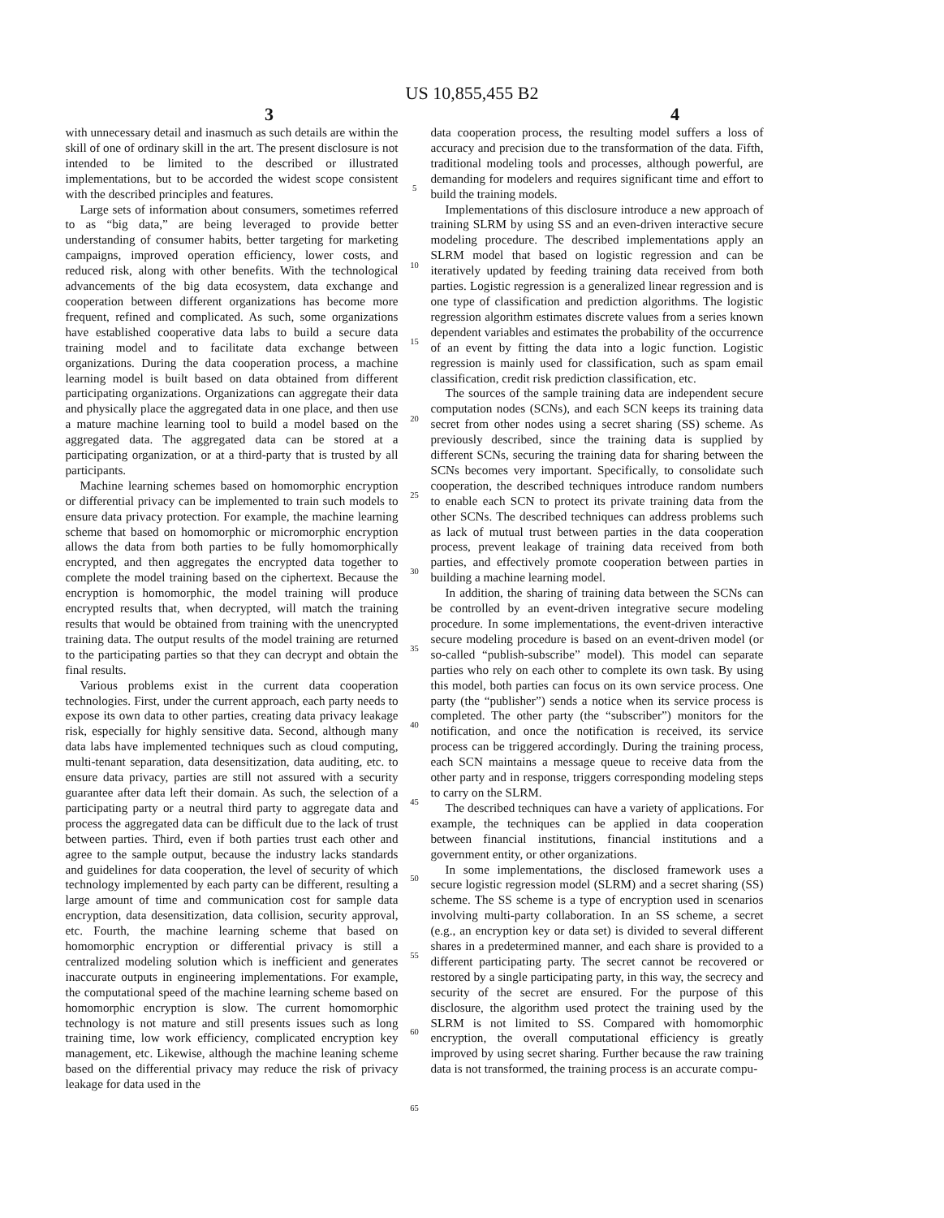US 10,855,455 B2
3 4
with unnecessary detail and inasmuch as such details are within the skill of one of ordinary skill in the art. The present disclosure is not intended to be limited to the described or illustrated implementations, but to be accorded the widest scope consistent with the described principles and features.
Large sets of information about consumers, sometimes referred to as “big data,” are being leveraged to provide better understanding of consumer habits, better targeting for marketing campaigns, improved operation efficiency, lower costs, and reduced risk, along with other benefits. With the technological advancements of the big data ecosystem, data exchange and cooperation between different organizations has become more frequent, refined and complicated. As such, some organizations have established cooperative data labs to build a secure data training model and to facilitate data exchange between organizations. During the data cooperation process, a machine learning model is built based on data obtained from different participating organizations. Organizations can aggregate their data and physically place the aggregated data in one place, and then use a mature machine learning tool to build a model based on the aggregated data. The aggregated data can be stored at a participating organization, or at a third-party that is trusted by all participants.
Machine learning schemes based on homomorphic encryption or differential privacy can be implemented to train such models to ensure data privacy protection. For example, the machine learning scheme that based on homomorphic or micromorphic encryption allows the data from both parties to be fully homomorphically encrypted, and then aggregates the encrypted data together to complete the model training based on the ciphertext. Because the encryption is homomorphic, the model training will produce encrypted results that, when decrypted, will match the training results that would be obtained from training with the unencrypted training data. The output results of the model training are returned to the participating parties so that they can decrypt and obtain the final results.
Various problems exist in the current data cooperation technologies. First, under the current approach, each party needs to expose its own data to other parties, creating data privacy leakage risk, especially for highly sensitive data. Second, although many data labs have implemented techniques such as cloud computing, multi-tenant separation, data desensitization, data auditing, etc. to ensure data privacy, parties are still not assured with a security guarantee after data left their domain. As such, the selection of a participating party or a neutral third party to aggregate data and process the aggregated data can be difficult due to the lack of trust between parties. Third, even if both parties trust each other and agree to the sample output, because the industry lacks standards and guidelines for data cooperation, the level of security of which technology implemented by each party can be different, resulting a large amount of time and communication cost for sample data encryption, data desensitization, data collision, security approval, etc. Fourth, the machine learning scheme that based on homomorphic encryption or differential privacy is still a centralized modeling solution which is inefficient and generates inaccurate outputs in engineering implementations. For example, the computational speed of the machine learning scheme based on homomorphic encryption is slow. The current homomorphic technology is not mature and still presents issues such as long training time, low work efficiency, complicated encryption key management, etc. Likewise, although the machine leaning scheme based on the differential privacy may reduce the risk of privacy leakage for data used in the
5
10
15
20
25
30
35
40
45
50
55
60
65
data cooperation process, the resulting model suffers a loss of accuracy and precision due to the transformation of the data. Fifth, traditional modeling tools and processes, although powerful, are demanding for modelers and requires significant time and effort to build the training models.
Implementations of this disclosure introduce a new approach of training SLRM by using SS and an even-driven interactive secure modeling procedure. The described implementations apply an SLRM model that based on logistic regression and can be iteratively updated by feeding training data received from both parties. Logistic regression is a generalized linear regression and is one type of classification and prediction algorithms. The logistic regression algorithm estimates discrete values from a series known dependent variables and estimates the probability of the occurrence of an event by fitting the data into a logic function. Logistic regression is mainly used for classification, such as spam email classification, credit risk prediction classification, etc.
The sources of the sample training data are independent secure computation nodes (SCNs), and each SCN keeps its training data secret from other nodes using a secret sharing (SS) scheme. As previously described, since the training data is supplied by different SCNs, securing the training data for sharing between the SCNs becomes very important. Specifically, to consolidate such cooperation, the described techniques introduce random numbers to enable each SCN to protect its private training data from the other SCNs. The described techniques can address problems such as lack of mutual trust between parties in the data cooperation process, prevent leakage of training data received from both parties, and effectively promote cooperation between parties in building a machine learning model.
In addition, the sharing of training data between the SCNs can be controlled by an event-driven integrative secure modeling procedure. In some implementations, the event-driven interactive secure modeling procedure is based on an event-driven model (or so-called “publish-subscribe” model). This model can separate parties who rely on each other to complete its own task. By using this model, both parties can focus on its own service process. One party (the “publisher”) sends a notice when its service process is completed. The other party (the “subscriber”) monitors for the notification, and once the notification is received, its service process can be triggered accordingly. During the training process, each SCN maintains a message queue to receive data from the other party and in response, triggers corresponding modeling steps to carry on the SLRM.
The described techniques can have a variety of applications. For example, the techniques can be applied in data cooperation between financial institutions, financial institutions and a government entity, or other organizations.
In some implementations, the disclosed framework uses a secure logistic regression model (SLRM) and a secret sharing (SS) scheme. The SS scheme is a type of encryption used in scenarios involving multi-party collaboration. In an SS scheme, a secret (e.g., an encryption key or data set) is divided to several different shares in a predetermined manner, and each share is provided to a different participating party. The secret cannot be recovered or restored by a single participating party, in this way, the secrecy and security of the secret are ensured. For the purpose of this disclosure, the algorithm used protect the training used by the SLRM is not limited to SS. Compared with homomorphic encryption, the overall computational efficiency is greatly improved by using secret sharing. Further because the raw training data is not transformed, the training process is an accurate compu-